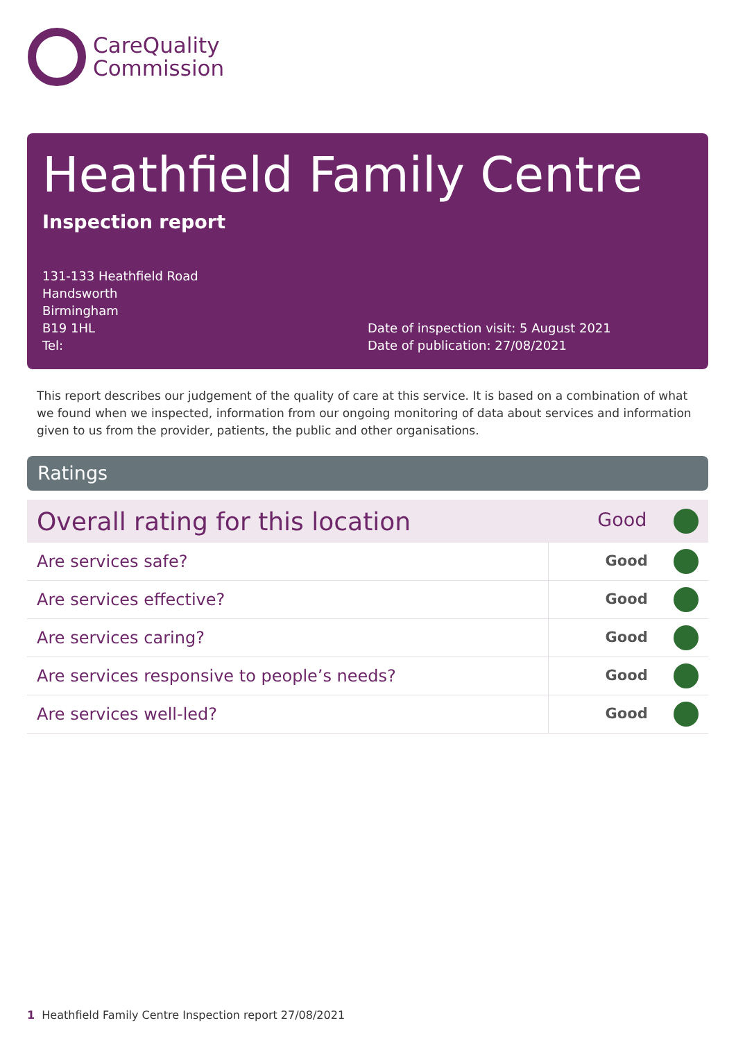CareQuality
Commission
Heathfield Family Centre
Inspection report
131-133 Heathfield Road
Handsworth
Birmingham
B19 1HL
Tel:
Date of inspection visit: 5 August 2021
Date of publication: 27/08/2021
This report describes our judgement of the quality of care at this service. It is based on a combination of what we found when we inspected, information from our ongoing monitoring of data about services and information given to us from the provider, patients, the public and other organisations.
Ratings
| Overall rating for this location | Good |
| Are services safe? | Good |
| Are services effective? | Good |
| Are services caring? | Good |
| Are services responsive to people’s needs? | Good |
| Are services well-led? | Good |
1 Heathfield Family Centre Inspection report 27/08/2021